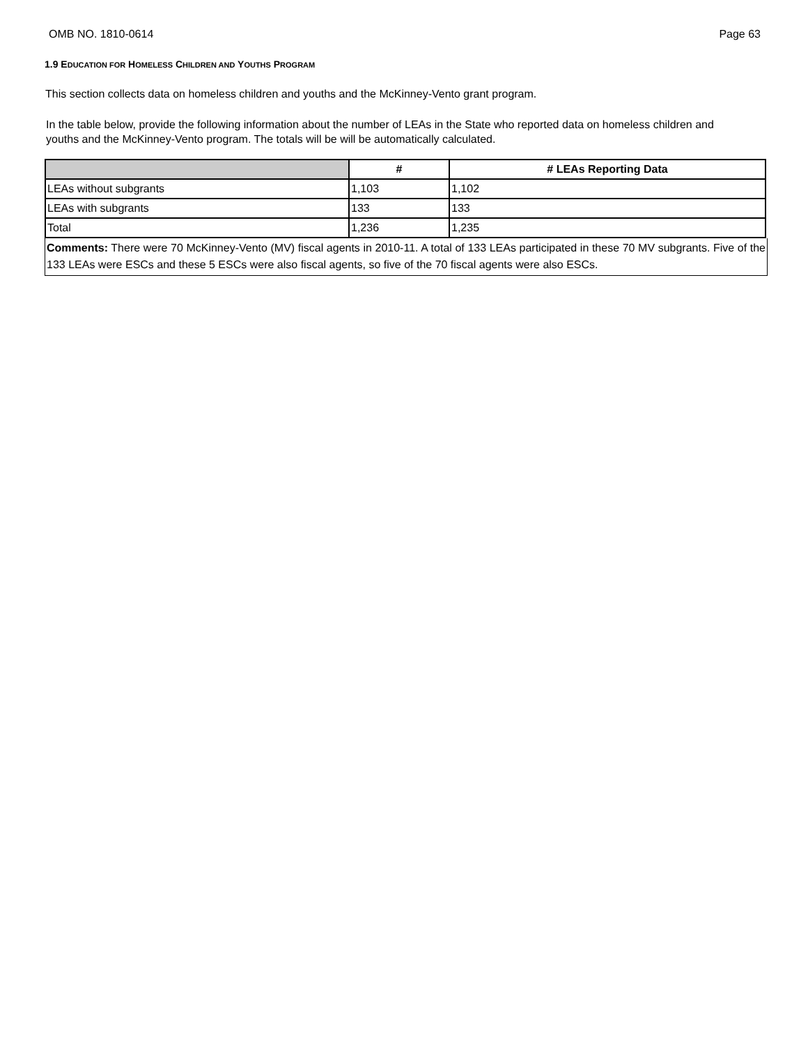OMB NO. 1810-0614 Page 63
1.9 EDUCATION FOR HOMELESS CHILDREN AND YOUTHS PROGRAM
This section collects data on homeless children and youths and the McKinney-Vento grant program.
In the table below, provide the following information about the number of LEAs in the State who reported data on homeless children and youths and the McKinney-Vento program. The totals will be will be automatically calculated.
| | # | # LEAs Reporting Data |
| --- | --- | --- |
| LEAs without subgrants | 1,103 | 1,102 |
| LEAs with subgrants | 133 | 133 |
| Total | 1,236 | 1,235 |
Comments: There were 70 McKinney-Vento (MV) fiscal agents in 2010-11. A total of 133 LEAs participated in these 70 MV subgrants. Five of the 133 LEAs were ESCs and these 5 ESCs were also fiscal agents, so five of the 70 fiscal agents were also ESCs.